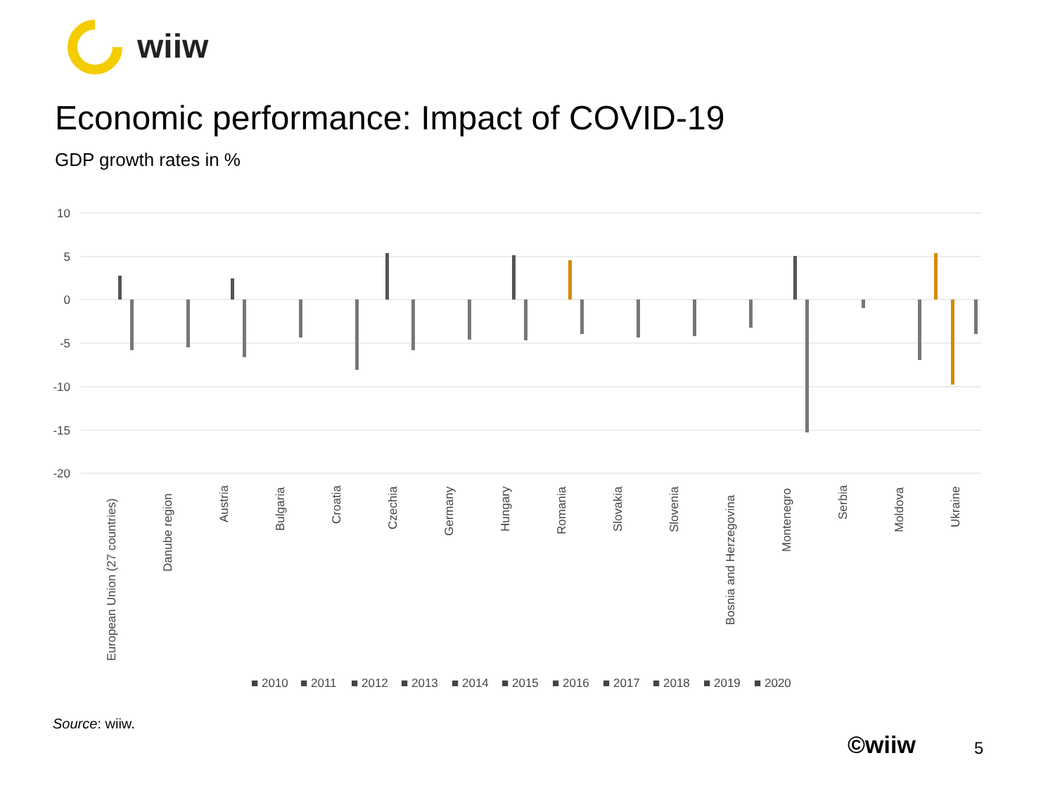wiiw
Economic performance: Impact of COVID-19
GDP growth rates in %
10
5
0
-5
-10
-15
-20
European Union (27 countries)
Danube region
Austria
Bulgaria
Croatia
Czechia
Germany
Hungary
Romania
Slovakia
Slovenia
Bosnia and Herzegovina
Montenegro
Serbia
Moldova
Ukraine
■ 2010
■ 2011
■ 2012
■ 2013
■ 2014
■ 2015
■ 2016
■ 2017
■ 2018
■ 2019
■ 2020
Source: wiiw.
©wiiw 5